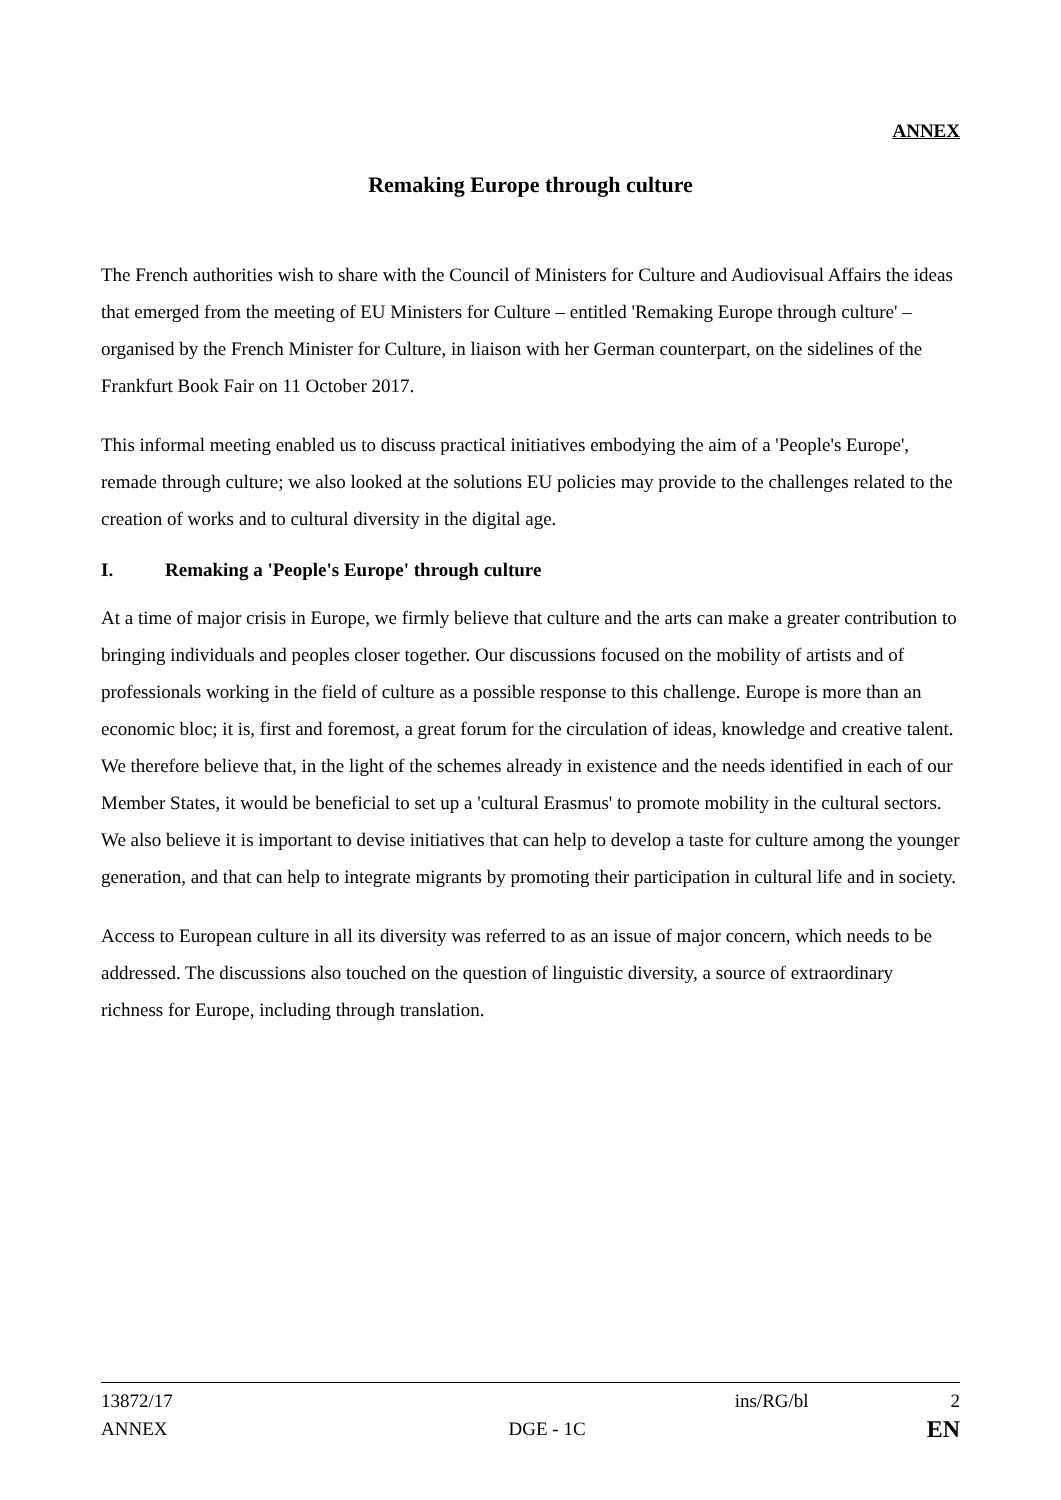ANNEX
Remaking Europe through culture
The French authorities wish to share with the Council of Ministers for Culture and Audiovisual Affairs the ideas that emerged from the meeting of EU Ministers for Culture – entitled 'Remaking Europe through culture' – organised by the French Minister for Culture, in liaison with her German counterpart, on the sidelines of the Frankfurt Book Fair on 11 October 2017.
This informal meeting enabled us to discuss practical initiatives embodying the aim of a 'People's Europe', remade through culture; we also looked at the solutions EU policies may provide to the challenges related to the creation of works and to cultural diversity in the digital age.
I. Remaking a 'People's Europe' through culture
At a time of major crisis in Europe, we firmly believe that culture and the arts can make a greater contribution to bringing individuals and peoples closer together. Our discussions focused on the mobility of artists and of professionals working in the field of culture as a possible response to this challenge. Europe is more than an economic bloc; it is, first and foremost, a great forum for the circulation of ideas, knowledge and creative talent. We therefore believe that, in the light of the schemes already in existence and the needs identified in each of our Member States, it would be beneficial to set up a 'cultural Erasmus' to promote mobility in the cultural sectors. We also believe it is important to devise initiatives that can help to develop a taste for culture among the younger generation, and that can help to integrate migrants by promoting their participation in cultural life and in society.
Access to European culture in all its diversity was referred to as an issue of major concern, which needs to be addressed. The discussions also touched on the question of linguistic diversity, a source of extraordinary richness for Europe, including through translation.
13872/17 ins/RG/bl 2
ANNEX DGE - 1C EN